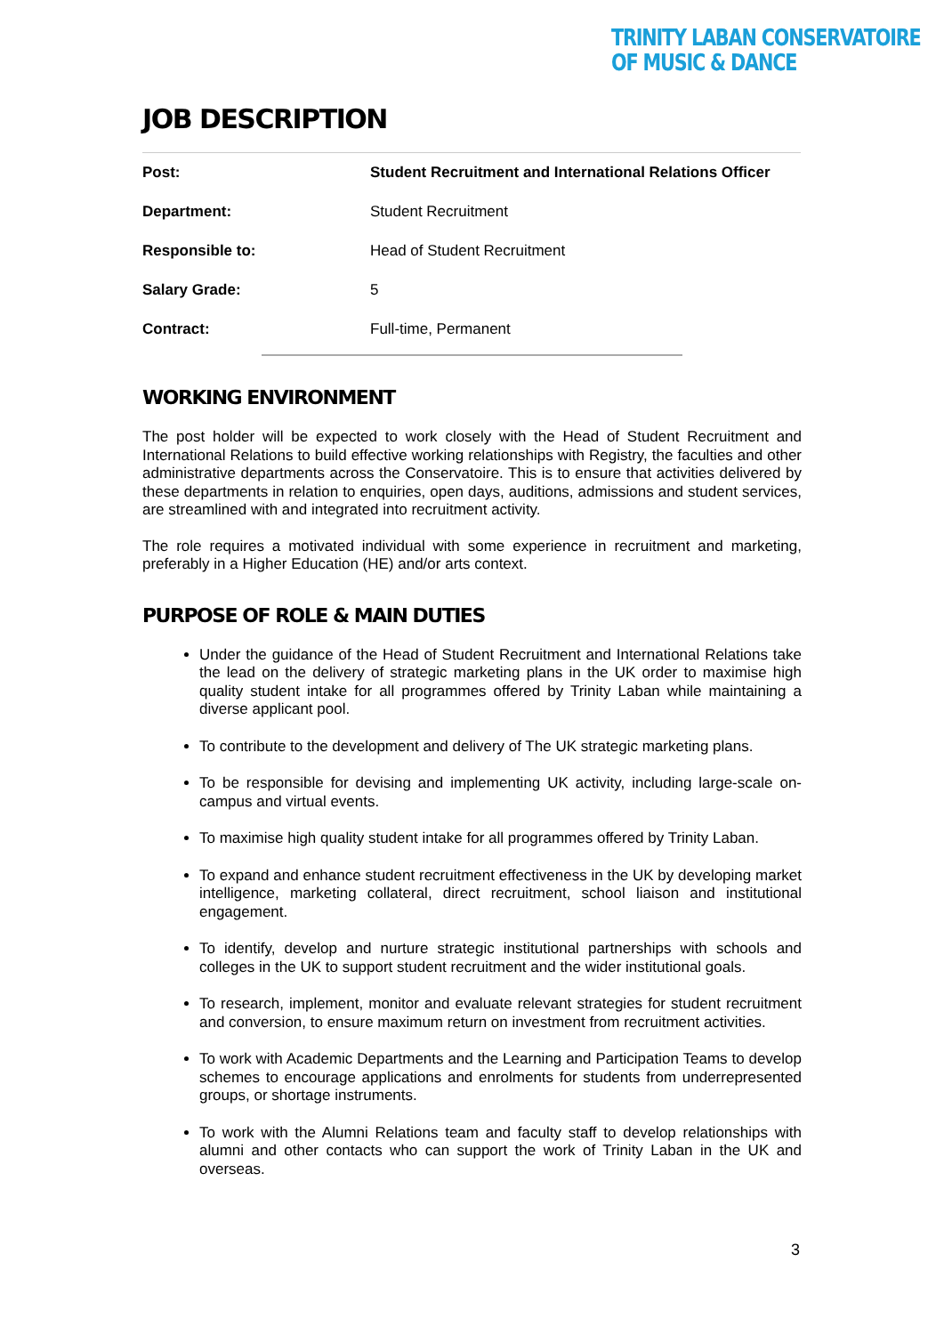TRINITY LABAN CONSERVATOIRE
OF MUSIC & DANCE
JOB DESCRIPTION
| Post: | Student Recruitment and International Relations Officer |
| Department: | Student Recruitment |
| Responsible to: | Head of Student Recruitment |
| Salary Grade: | 5 |
| Contract: | Full-time, Permanent |
WORKING ENVIRONMENT
The post holder will be expected to work closely with the Head of Student Recruitment and International Relations to build effective working relationships with Registry, the faculties and other administrative departments across the Conservatoire. This is to ensure that activities delivered by these departments in relation to enquiries, open days, auditions, admissions and student services, are streamlined with and integrated into recruitment activity.
The role requires a motivated individual with some experience in recruitment and marketing, preferably in a Higher Education (HE) and/or arts context.
PURPOSE OF ROLE & MAIN DUTIES
Under the guidance of the Head of Student Recruitment and International Relations take the lead on the delivery of strategic marketing plans in the UK order to maximise high quality student intake for all programmes offered by Trinity Laban while maintaining a diverse applicant pool.
To contribute to the development and delivery of The UK strategic marketing plans.
To be responsible for devising and implementing UK activity, including large-scale on-campus and virtual events.
To maximise high quality student intake for all programmes offered by Trinity Laban.
To expand and enhance student recruitment effectiveness in the UK by developing market intelligence, marketing collateral, direct recruitment, school liaison and institutional engagement.
To identify, develop and nurture strategic institutional partnerships with schools and colleges in the UK to support student recruitment and the wider institutional goals.
To research, implement, monitor and evaluate relevant strategies for student recruitment and conversion, to ensure maximum return on investment from recruitment activities.
To work with Academic Departments and the Learning and Participation Teams to develop schemes to encourage applications and enrolments for students from underrepresented groups, or shortage instruments.
To work with the Alumni Relations team and faculty staff to develop relationships with alumni and other contacts who can support the work of Trinity Laban in the UK and overseas.
3